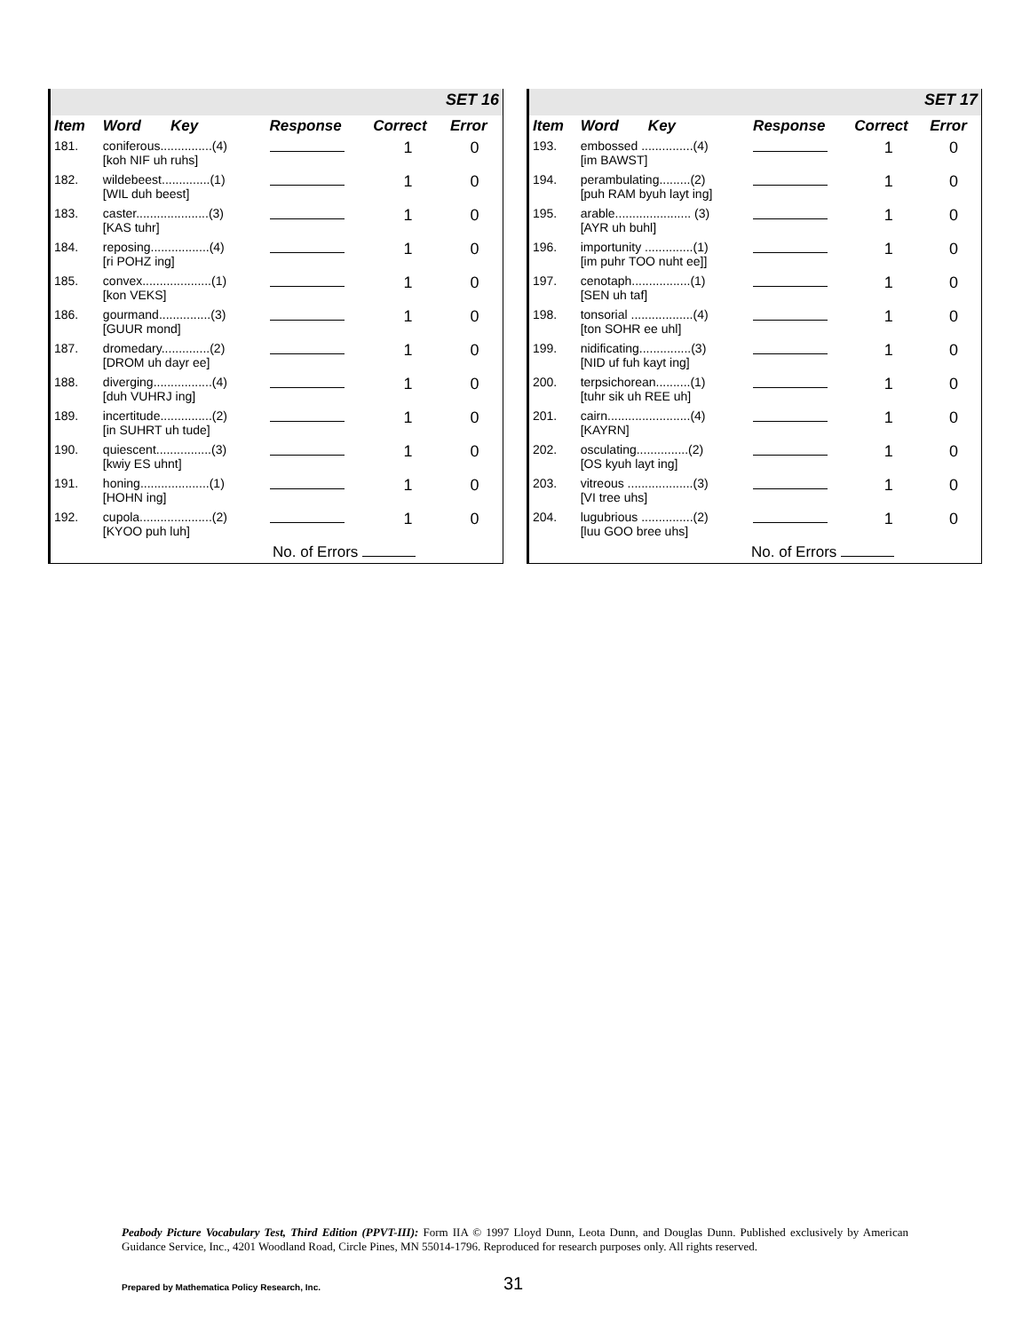| SET 16 | | | | |
| Item | Word Key | Response | Correct | Error |
| 181. | coniferous...............(4) [koh NIF uh ruhs] | | 1 | 0 |
| 182. | wildebeest..............(1) [WIL duh beest] | | 1 | 0 |
| 183. | caster.....................(3) [KAS tuhr] | | 1 | 0 |
| 184. | reposing.................(4) [ri POHZ ing] | | 1 | 0 |
| 185. | convex....................(1) [kon VEKS] | | 1 | 0 |
| 186. | gourmand...............(3) [GUUR mond] | | 1 | 0 |
| 187. | dromedary..............(2) [DROM uh dayr ee] | | 1 | 0 |
| 188. | diverging.................(4) [duh VUHRJ ing] | | 1 | 0 |
| 189. | incertitude...............(2) [in SUHRT uh tude] | | 1 | 0 |
| 190. | quiescent................(3) [kwiy ES uhnt] | | 1 | 0 |
| 191. | honing....................(1) [HOHN ing] | | 1 | 0 |
| 192. | cupola.....................(2) [KYOO puh luh] | | 1 | 0 |
| No. of Errors | | | | |
| SET 17 | | | | |
| Item | Word Key | Response | Correct | Error |
| 193. | embossed ...............(4) [im BAWST] | | 1 | 0 |
| 194. | perambulating.........(2) [puh RAM byuh layt ing] | | 1 | 0 |
| 195. | arable...................... (3) [AYR uh buhl] | | 1 | 0 |
| 196. | importunity ..............(1) [im puhr TOO nuht ee]] | | 1 | 0 |
| 197. | cenotaph.................(1) [SEN uh taf] | | 1 | 0 |
| 198. | tonsorial ..................(4) [ton SOHR ee uhl] | | 1 | 0 |
| 199. | nidificating...............(3) [NID uf fuh kayt ing] | | 1 | 0 |
| 200. | terpsichorean..........(1) [tuhr sik uh REE uh] | | 1 | 0 |
| 201. | cairn........................(4) [KAYRN] | | 1 | 0 |
| 202. | osculating...............(2) [OS kyuh layt ing] | | 1 | 0 |
| 203. | vitreous ...................(3) [VI tree uhs] | | 1 | 0 |
| 204. | lugubrious ...............(2) [luu GOO bree uhs] | | 1 | 0 |
| No. of Errors | | | | |
Peabody Picture Vocabulary Test, Third Edition (PPVT-III): Form IIA © 1997 Lloyd Dunn, Leota Dunn, and Douglas Dunn. Published exclusively by American Guidance Service, Inc., 4201 Woodland Road, Circle Pines, MN 55014-1796. Reproduced for research purposes only. All rights reserved.
Prepared by Mathematica Policy Research, Inc.
31